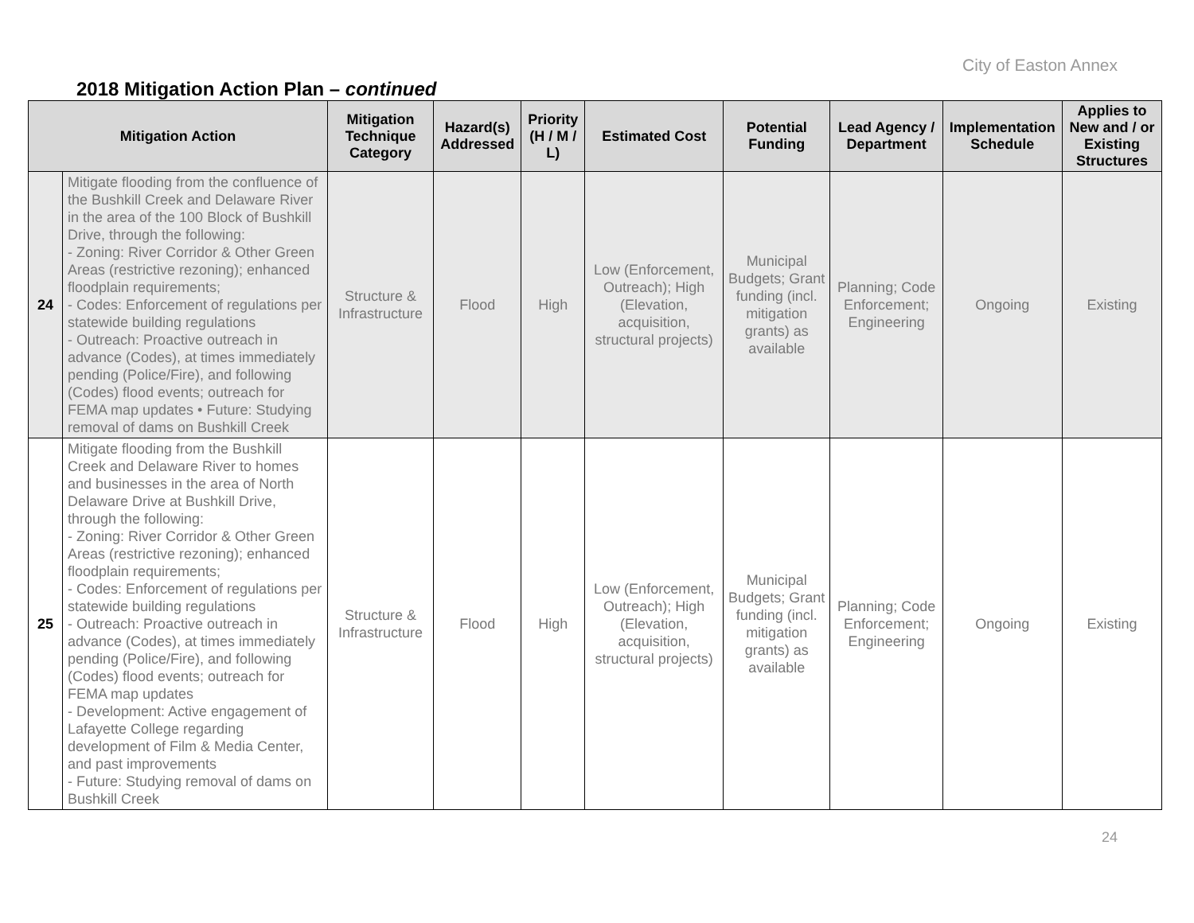City of Easton Annex
2018 Mitigation Action Plan – continued
| Mitigation Action | | Mitigation Technique Category | Hazard(s) Addressed | Priority (H / M / L) | Estimated Cost | Potential Funding | Lead Agency / Department | Implementation Schedule | Applies to New and / or Existing Structures |
| --- | --- | --- | --- | --- | --- | --- | --- | --- | --- |
| 24 | Mitigate flooding from the confluence of the Bushkill Creek and Delaware River in the area of the 100 Block of Bushkill Drive, through the following: - Zoning: River Corridor & Other Green Areas (restrictive rezoning); enhanced floodplain requirements; - Codes: Enforcement of regulations per statewide building regulations - Outreach: Proactive outreach in advance (Codes), at times immediately pending (Police/Fire), and following (Codes) flood events; outreach for FEMA map updates • Future: Studying removal of dams on Bushkill Creek | Structure & Infrastructure | Flood | High | Low (Enforcement, Outreach); High (Elevation, acquisition, structural projects) | Municipal Budgets; Grant funding (incl. mitigation grants) as available | Planning; Code Enforcement; Engineering | Ongoing | Existing |
| 25 | Mitigate flooding from the Bushkill Creek and Delaware River to homes and businesses in the area of North Delaware Drive at Bushkill Drive, through the following: - Zoning: River Corridor & Other Green Areas (restrictive rezoning); enhanced floodplain requirements; - Codes: Enforcement of regulations per statewide building regulations - Outreach: Proactive outreach in advance (Codes), at times immediately pending (Police/Fire), and following (Codes) flood events; outreach for FEMA map updates - Development: Active engagement of Lafayette College regarding development of Film & Media Center, and past improvements - Future: Studying removal of dams on Bushkill Creek | Structure & Infrastructure | Flood | High | Low (Enforcement, Outreach); High (Elevation, acquisition, structural projects) | Municipal Budgets; Grant funding (incl. mitigation grants) as available | Planning; Code Enforcement; Engineering | Ongoing | Existing |
24